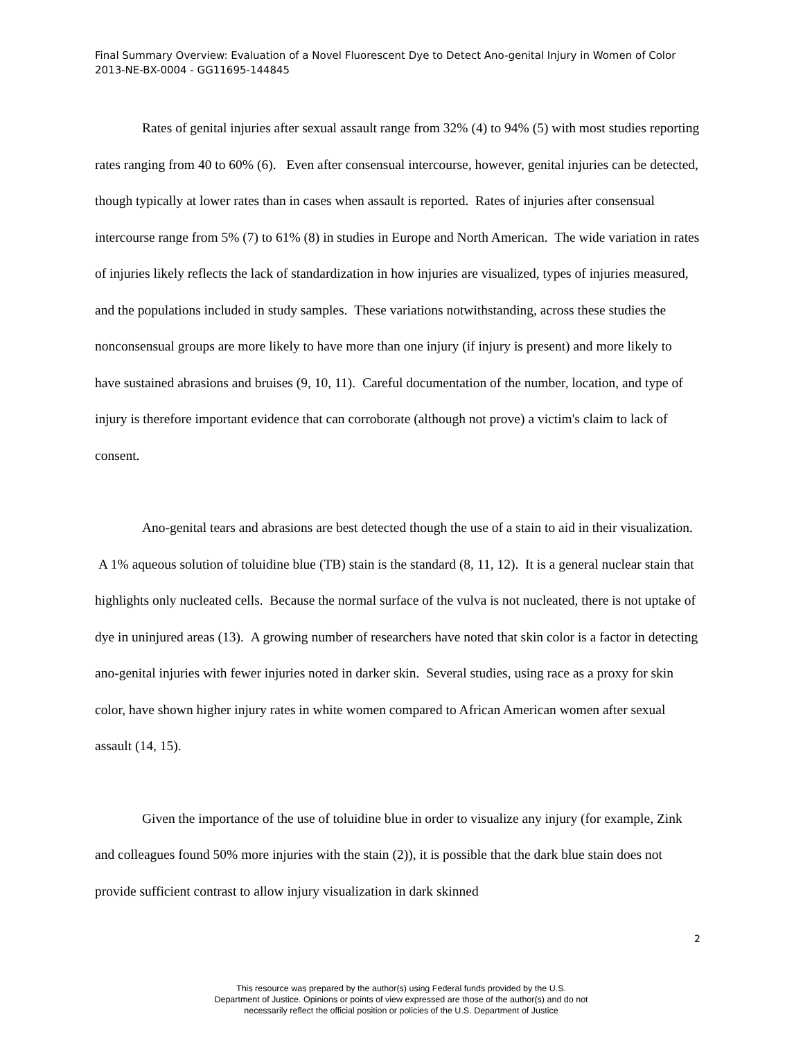Final Summary Overview: Evaluation of a Novel Fluorescent Dye to Detect Ano-genital Injury in Women of Color 2013-NE-BX-0004 - GG11695-144845
Rates of genital injuries after sexual assault range from 32% (4) to 94% (5) with most studies reporting rates ranging from 40 to 60% (6). Even after consensual intercourse, however, genital injuries can be detected, though typically at lower rates than in cases when assault is reported. Rates of injuries after consensual intercourse range from 5% (7) to 61% (8) in studies in Europe and North American. The wide variation in rates of injuries likely reflects the lack of standardization in how injuries are visualized, types of injuries measured, and the populations included in study samples. These variations notwithstanding, across these studies the nonconsensual groups are more likely to have more than one injury (if injury is present) and more likely to have sustained abrasions and bruises (9, 10, 11). Careful documentation of the number, location, and type of injury is therefore important evidence that can corroborate (although not prove) a victim's claim to lack of consent.
Ano-genital tears and abrasions are best detected though the use of a stain to aid in their visualization. A 1% aqueous solution of toluidine blue (TB) stain is the standard (8, 11, 12). It is a general nuclear stain that highlights only nucleated cells. Because the normal surface of the vulva is not nucleated, there is not uptake of dye in uninjured areas (13). A growing number of researchers have noted that skin color is a factor in detecting ano-genital injuries with fewer injuries noted in darker skin. Several studies, using race as a proxy for skin color, have shown higher injury rates in white women compared to African American women after sexual assault (14, 15).
Given the importance of the use of toluidine blue in order to visualize any injury (for example, Zink and colleagues found 50% more injuries with the stain (2)), it is possible that the dark blue stain does not provide sufficient contrast to allow injury visualization in dark skinned
2
This resource was prepared by the author(s) using Federal funds provided by the U.S.
Department of Justice. Opinions or points of view expressed are those of the author(s) and do not
necessarily reflect the official position or policies of the U.S. Department of Justice